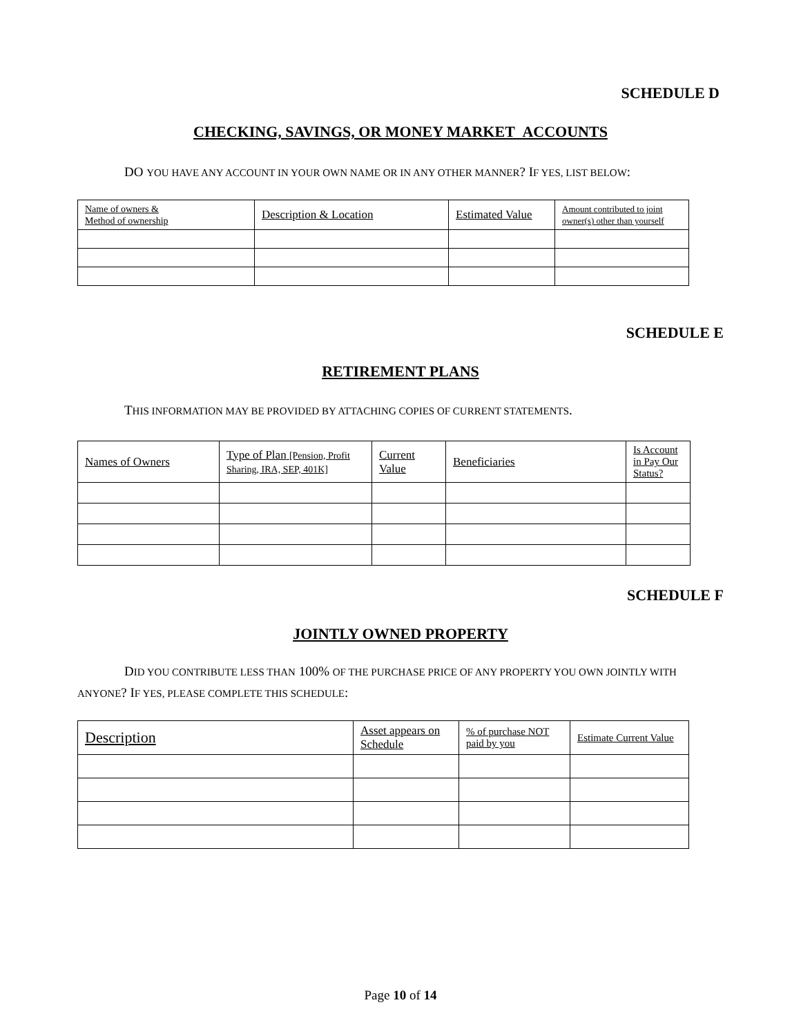SCHEDULE D
CHECKING, SAVINGS, OR MONEY MARKET ACCOUNTS
DO YOU HAVE ANY ACCOUNT IN YOUR OWN NAME OR IN ANY OTHER MANNER? IF YES, LIST BELOW:
| Name of owners & Method of ownership | Description & Location | Estimated Value | Amount contributed to joint owner(s) other than yourself |
SCHEDULE E
RETIREMENT PLANS
THIS INFORMATION MAY BE PROVIDED BY ATTACHING COPIES OF CURRENT STATEMENTS.
| Names of Owners | Type of Plan [Pension, Profit Sharing, IRA, SEP, 401K] | Current Value | Beneficiaries | Is Account in Pay Our Status? |
SCHEDULE F
JOINTLY OWNED PROPERTY
DID YOU CONTRIBUTE LESS THAN 100% OF THE PURCHASE PRICE OF ANY PROPERTY YOU OWN JOINTLY WITH ANYONE? IF YES, PLEASE COMPLETE THIS SCHEDULE:
| Description | Asset appears on Schedule | % of purchase NOT paid by you | Estimate Current Value |
Page 10 of 14